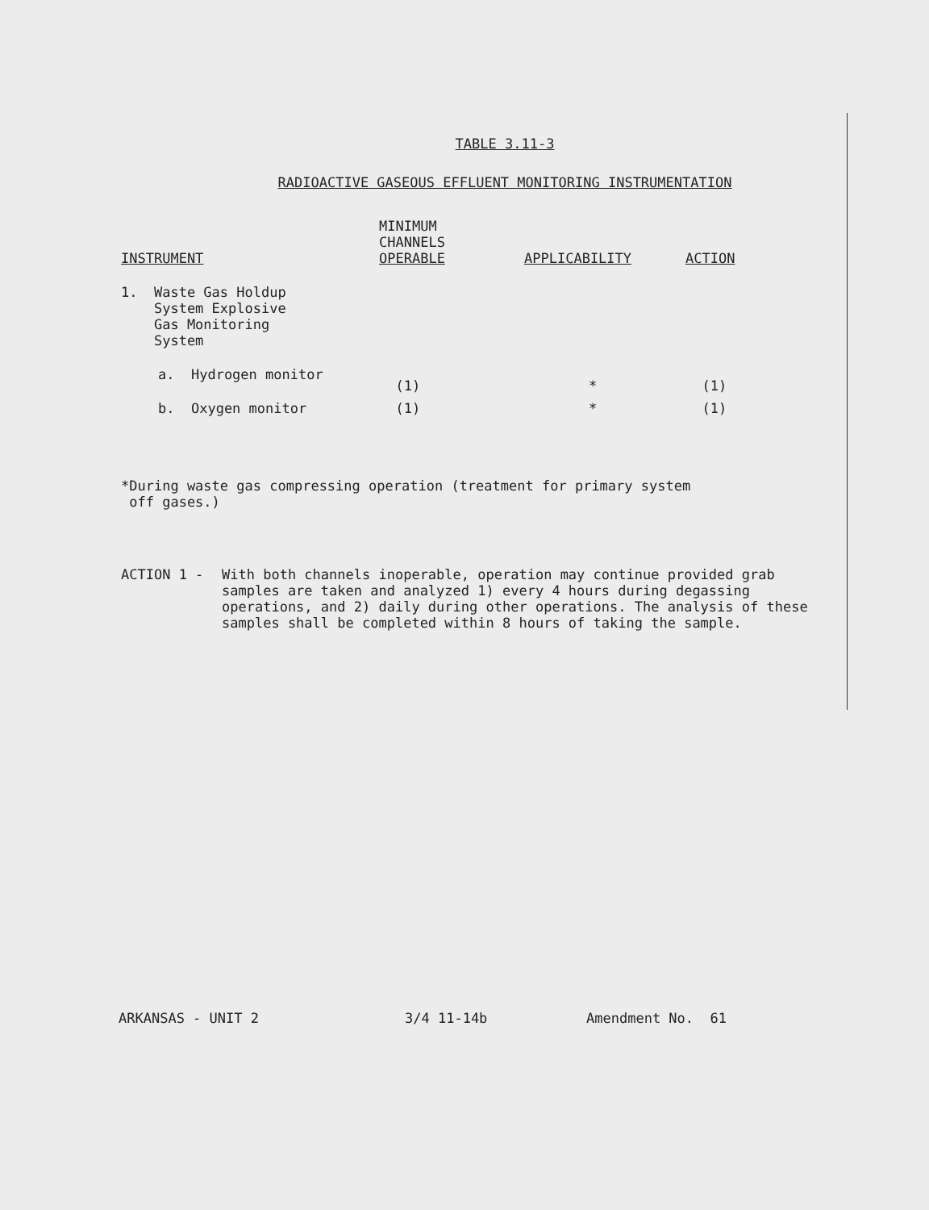TABLE 3.11-3
RADIOACTIVE GASEOUS EFFLUENT MONITORING INSTRUMENTATION
| INSTRUMENT | MINIMUM CHANNELS OPERABLE | APPLICABILITY | ACTION |
| --- | --- | --- | --- |
| 1. Waste Gas Holdup System Explosive Gas Monitoring System | | | |
| a. Hydrogen monitor | (1) | * | (1) |
| b. Oxygen monitor | (1) | * | (1) |
*During waste gas compressing operation (treatment for primary system
off gases.)
ACTION 1 - With both channels inoperable, operation may continue provided grab samples are taken and analyzed 1) every 4 hours during degassing operations, and 2) daily during other operations. The analysis of these samples shall be completed within 8 hours of taking the sample.
ARKANSAS - UNIT 2 3/4 11-14b Amendment No. 61